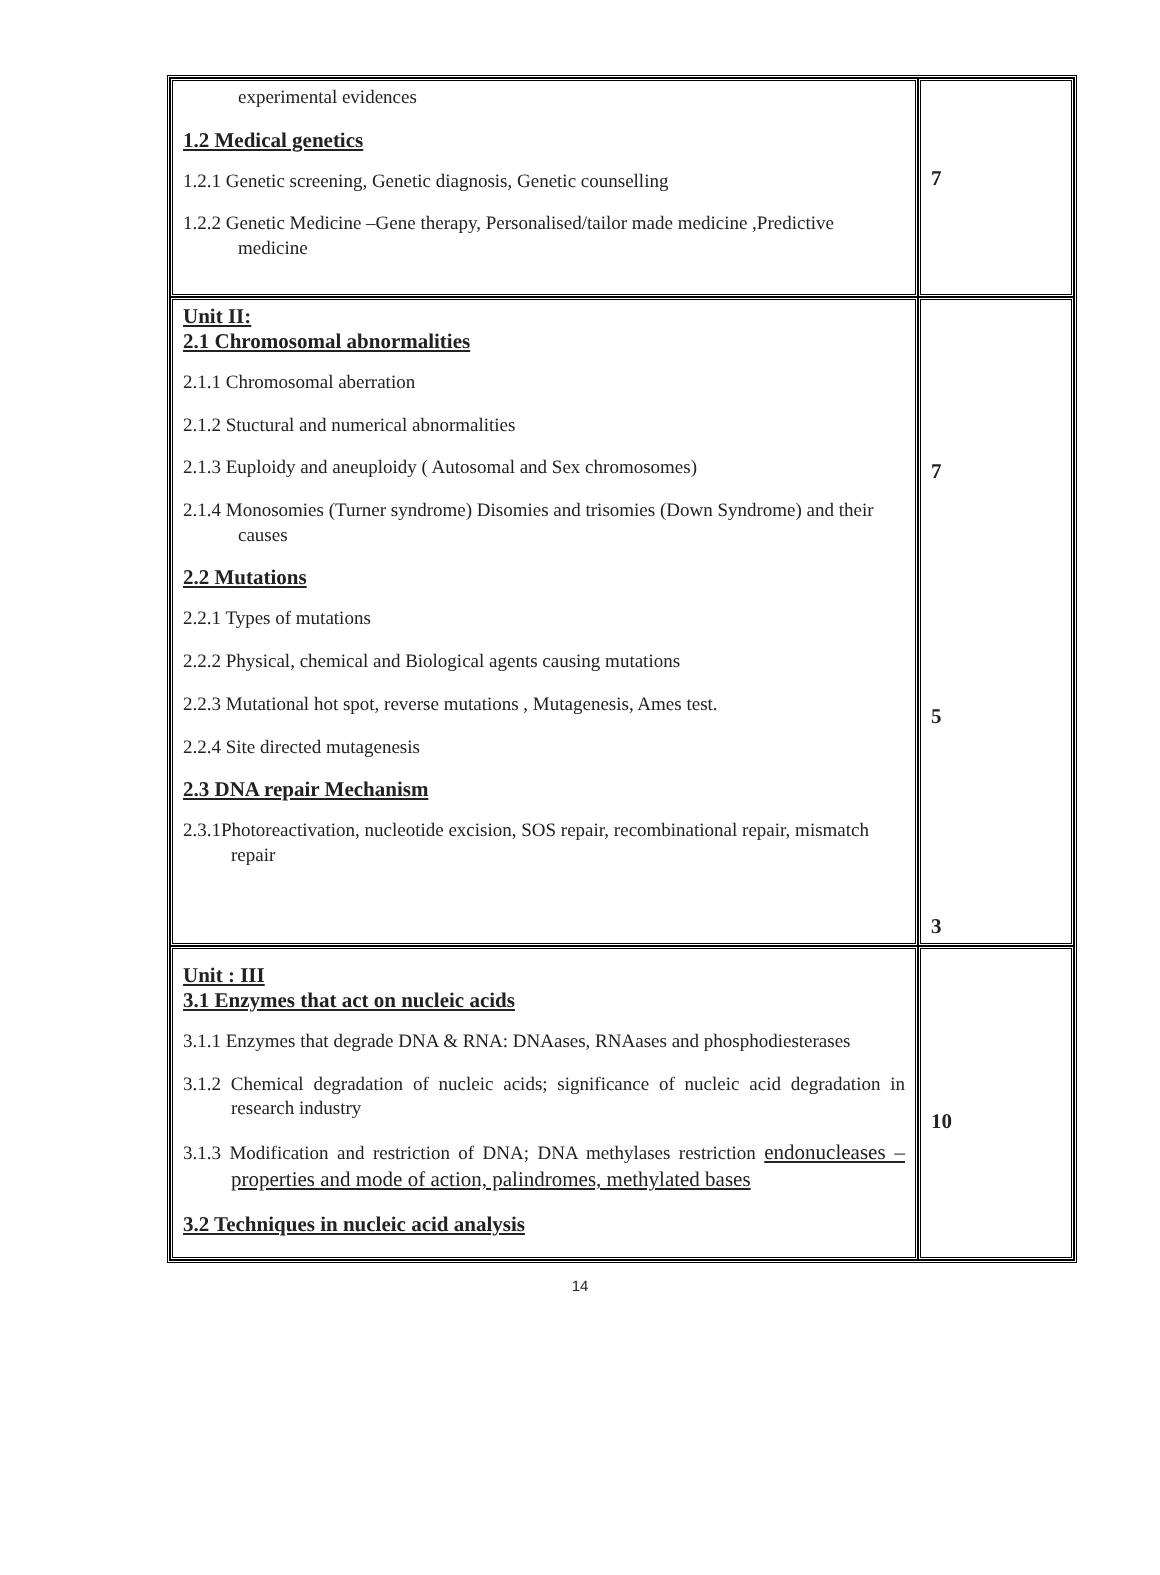| experimental evidences 1.2 Medical genetics 1.2.1 Genetic screening, Genetic diagnosis, Genetic counselling 1.2.2 Genetic Medicine –Gene therapy, Personalised/tailor made medicine ,Predictive medicine | 7 |
| Unit II: 2.1 Chromosomal abnormalities 2.1.1 Chromosomal aberration 2.1.2 Stuctural and numerical abnormalities 2.1.3 Euploidy and aneuploidy ( Autosomal and Sex chromosomes) 2.1.4 Monosomies (Turner syndrome) Disomies and trisomies (Down Syndrome) and their causes 2.2 Mutations 2.2.1 Types of mutations 2.2.2 Physical, chemical and Biological agents causing mutations 2.2.3 Mutational hot spot, reverse mutations , Mutagenesis, Ames test. 2.2.4 Site directed mutagenesis 2.3 DNA repair Mechanism 2.3.1Photoreactivation, nucleotide excision, SOS repair, recombinational repair, mismatch repair | 7 5 3 |
| Unit : III 3.1 Enzymes that act on nucleic acids 3.1.1 Enzymes that degrade DNA & RNA: DNAases, RNAases and phosphodiesterases 3.1.2 Chemical degradation of nucleic acids; significance of nucleic acid degradation in research industry 3.1.3 Modification and restriction of DNA; DNA methylases restriction endonucleases – properties and mode of action, palindromes, methylated bases 3.2 Techniques in nucleic acid analysis | 10 |
14